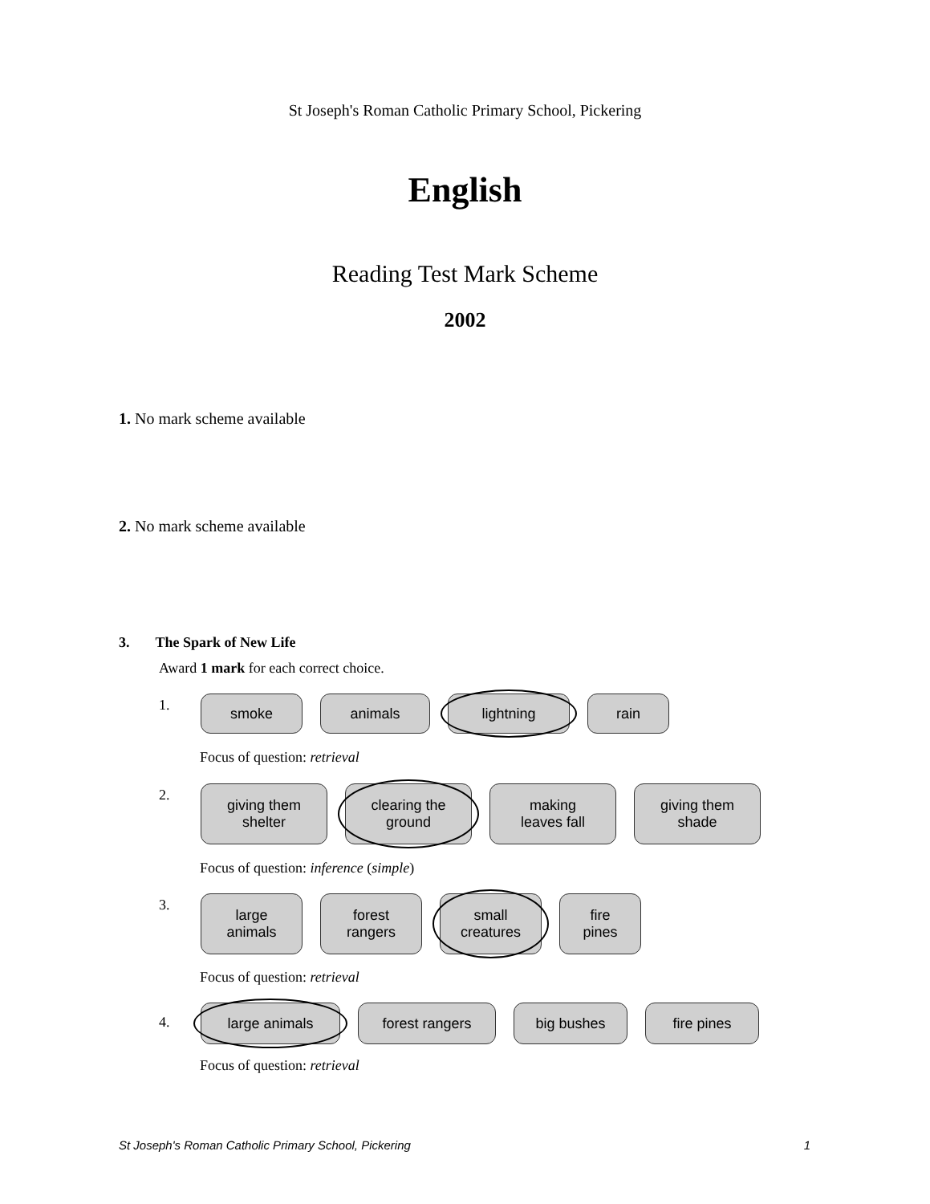St Joseph's Roman Catholic Primary School, Pickering
English
Reading Test Mark Scheme
2002
1. No mark scheme available
2. No mark scheme available
3. The Spark of New Life
Award 1 mark for each correct choice.
1.
smoke animals lightning rain
Focus of question: retrieval
2.
giving them
shelter
clearing the
ground
making
leaves fall
giving them
shade
Focus of question: inference (simple)
3.
large
animals
forest
rangers
small
creatures
fire
pines
Focus of question: retrieval
4.
large animals forest rangers big bushes fire pines
Focus of question: retrieval
St Joseph's Roman Catholic Primary School, Pickering 1